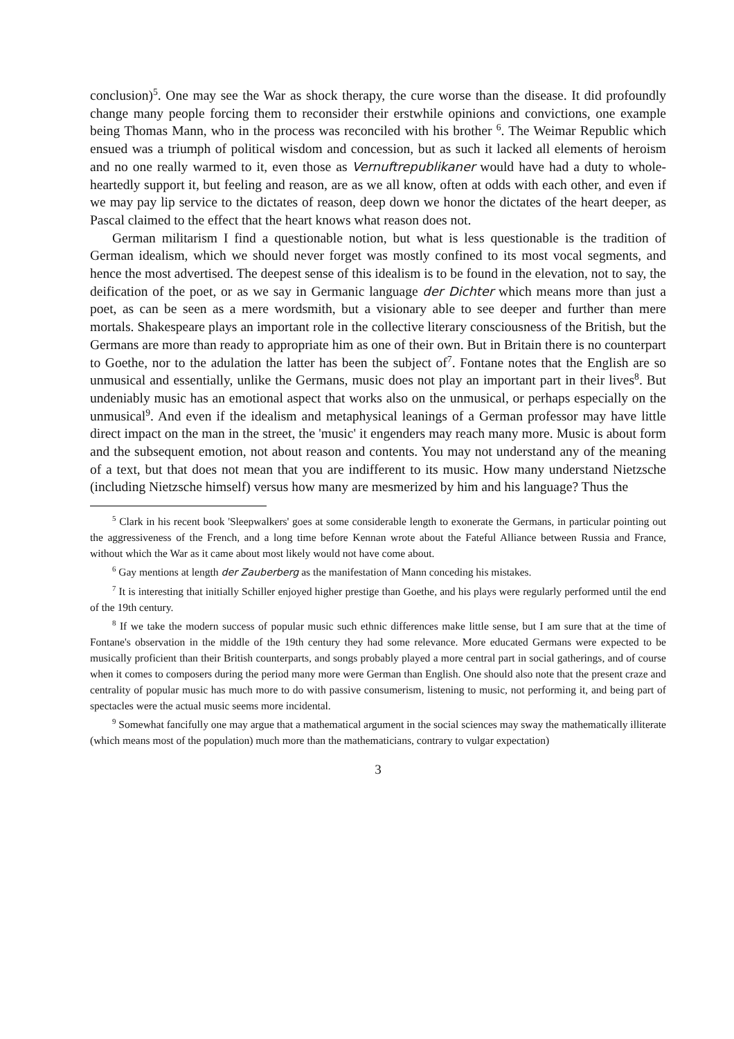conclusion)<sup>5</sup>. One may see the War as shock therapy, the cure worse than the disease. It did profoundly change many people forcing them to reconsider their erstwhile opinions and convictions, one example being Thomas Mann, who in the process was reconciled with his brother <sup>6</sup>. The Weimar Republic which ensued was a triumph of political wisdom and concession, but as such it lacked all elements of heroism and no one really warmed to it, even those as Vernuftrepublikaner would have had a duty to whole-heartedly support it, but feeling and reason, are as we all know, often at odds with each other, and even if we may pay lip service to the dictates of reason, deep down we honor the dictates of the heart deeper, as Pascal claimed to the effect that the heart knows what reason does not.
German militarism I find a questionable notion, but what is less questionable is the tradition of German idealism, which we should never forget was mostly confined to its most vocal segments, and hence the most advertised. The deepest sense of this idealism is to be found in the elevation, not to say, the deification of the poet, or as we say in Germanic language der Dichter which means more than just a poet, as can be seen as a mere wordsmith, but a visionary able to see deeper and further than mere mortals. Shakespeare plays an important role in the collective literary consciousness of the British, but the Germans are more than ready to appropriate him as one of their own. But in Britain there is no counterpart to Goethe, nor to the adulation the latter has been the subject of<sup>7</sup>. Fontane notes that the English are so unmusical and essentially, unlike the Germans, music does not play an important part in their lives<sup>8</sup>. But undeniably music has an emotional aspect that works also on the unmusical, or perhaps especially on the unmusical<sup>9</sup>. And even if the idealism and metaphysical leanings of a German professor may have little direct impact on the man in the street, the 'music' it engenders may reach many more. Music is about form and the subsequent emotion, not about reason and contents. You may not understand any of the meaning of a text, but that does not mean that you are indifferent to its music. How many understand Nietzsche (including Nietzsche himself) versus how many are mesmerized by him and his language? Thus the
<sup>5</sup> Clark in his recent book 'Sleepwalkers' goes at some considerable length to exonerate the Germans, in particular pointing out the aggressiveness of the French, and a long time before Kennan wrote about the Fateful Alliance between Russia and France, without which the War as it came about most likely would not have come about.
<sup>6</sup> Gay mentions at length der Zauberberg as the manifestation of Mann conceding his mistakes.
<sup>7</sup> It is interesting that initially Schiller enjoyed higher prestige than Goethe, and his plays were regularly performed until the end of the 19th century.
<sup>8</sup> If we take the modern success of popular music such ethnic differences make little sense, but I am sure that at the time of Fontane's observation in the middle of the 19th century they had some relevance. More educated Germans were expected to be musically proficient than their British counterparts, and songs probably played a more central part in social gatherings, and of course when it comes to composers during the period many more were German than English. One should also note that the present craze and centrality of popular music has much more to do with passive consumerism, listening to music, not performing it, and being part of spectacles were the actual music seems more incidental.
<sup>9</sup> Somewhat fancifully one may argue that a mathematical argument in the social sciences may sway the mathematically illiterate (which means most of the population) much more than the mathematicians, contrary to vulgar expectation)
3